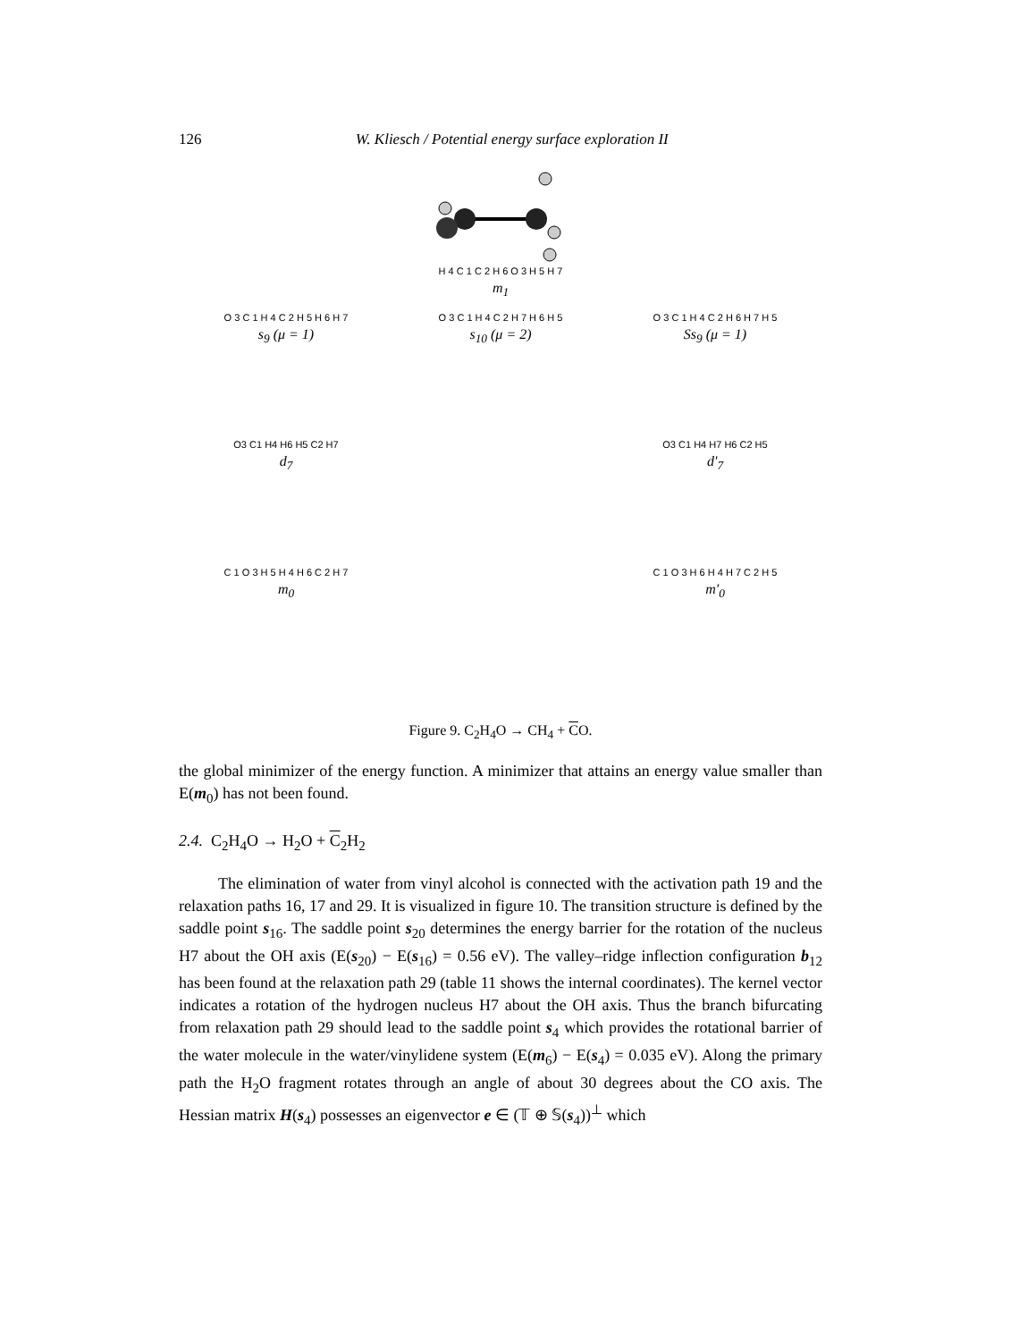126 W. Kliesch / Potential energy surface exploration II
H 4 C 1 C 2 H 6 O 3 H 5 H 7
m<sub>1</sub>
O 3 C 1 H 4 C 2 H 5 H 6 H 7
s<sub>9</sub> (μ = 1)
O 3 C 1 H 4 C 2 H 7 H 6 H 5
s<sub>10</sub> (μ = 2)
O 3 C 1 H 4 C 2 H 6 H 7 H 5
Ss<sub>9</sub> (μ = 1)
O3 C1 H4 H6 H5 C2 H7
d<sub>7</sub>
O3 C1 H4 H7 H6 C2 H5
d′<sub>7</sub>
C 1 O 3 H 5 H 4 H 6 C 2 H 7
m<sub>0</sub>
C 1 O 3 H 6 H 4 H 7 C 2 H 5
m′<sub>0</sub>
Figure 9. C<sub>2</sub>H<sub>4</sub>O → CH<sub>4</sub> + CO.
the global minimizer of the energy function. A minimizer that attains an energy value smaller than E(m<sub>0</sub>) has not been found.
2.4. C<sub>2</sub>H<sub>4</sub>O → H<sub>2</sub>O + C<sub>2</sub>H<sub>2</sub>
The elimination of water from vinyl alcohol is connected with the activation path 19 and the relaxation paths 16, 17 and 29. It is visualized in figure 10. The transition structure is defined by the saddle point s<sub>16</sub>. The saddle point s<sub>20</sub> determines the energy barrier for the rotation of the nucleus H7 about the OH axis (E(s<sub>20</sub>) − E(s<sub>16</sub>) = 0.56 eV). The valley–ridge inflection configuration b<sub>12</sub> has been found at the relaxation path 29 (table 11 shows the internal coordinates). The kernel vector indicates a rotation of the hydrogen nucleus H7 about the OH axis. Thus the branch bifurcating from relaxation path 29 should lead to the saddle point s<sub>4</sub> which provides the rotational barrier of the water molecule in the water/vinylidene system (E(m<sub>6</sub>) − E(s<sub>4</sub>) = 0.035 eV). Along the primary path the H<sub>2</sub>O fragment rotates through an angle of about 30 degrees about the CO axis. The Hessian matrix H(s<sub>4</sub>) possesses an eigenvector e ∈ (𝕋 ⊕ 𝕊(s<sub>4</sub>))<sup>⊥</sup> which